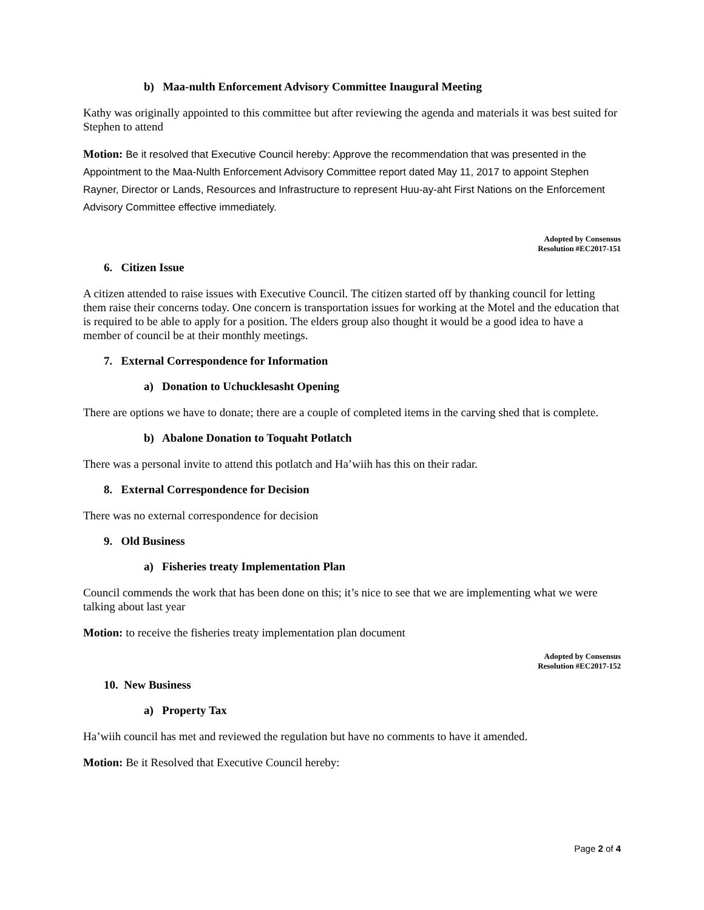b) Maa-nulth Enforcement Advisory Committee Inaugural Meeting
Kathy was originally appointed to this committee but after reviewing the agenda and materials it was best suited for Stephen to attend
Motion: Be it resolved that Executive Council hereby: Approve the recommendation that was presented in the Appointment to the Maa-Nulth Enforcement Advisory Committee report dated May 11, 2017 to appoint Stephen Rayner, Director or Lands, Resources and Infrastructure to represent Huu-ay-aht First Nations on the Enforcement Advisory Committee effective immediately.
Adopted by Consensus
Resolution #EC2017-151
6. Citizen Issue
A citizen attended to raise issues with Executive Council. The citizen started off by thanking council for letting them raise their concerns today. One concern is transportation issues for working at the Motel and the education that is required to be able to apply for a position. The elders group also thought it would be a good idea to have a member of council be at their monthly meetings.
7. External Correspondence for Information
a) Donation to Uchucklesasht Opening
There are options we have to donate; there are a couple of completed items in the carving shed that is complete.
b) Abalone Donation to Toquaht Potlatch
There was a personal invite to attend this potlatch and Ha’wiih has this on their radar.
8. External Correspondence for Decision
There was no external correspondence for decision
9. Old Business
a) Fisheries treaty Implementation Plan
Council commends the work that has been done on this; it’s nice to see that we are implementing what we were talking about last year
Motion: to receive the fisheries treaty implementation plan document
Adopted by Consensus
Resolution #EC2017-152
10. New Business
a) Property Tax
Ha’wiih council has met and reviewed the regulation but have no comments to have it amended.
Motion: Be it Resolved that Executive Council hereby:
Page 2 of 4